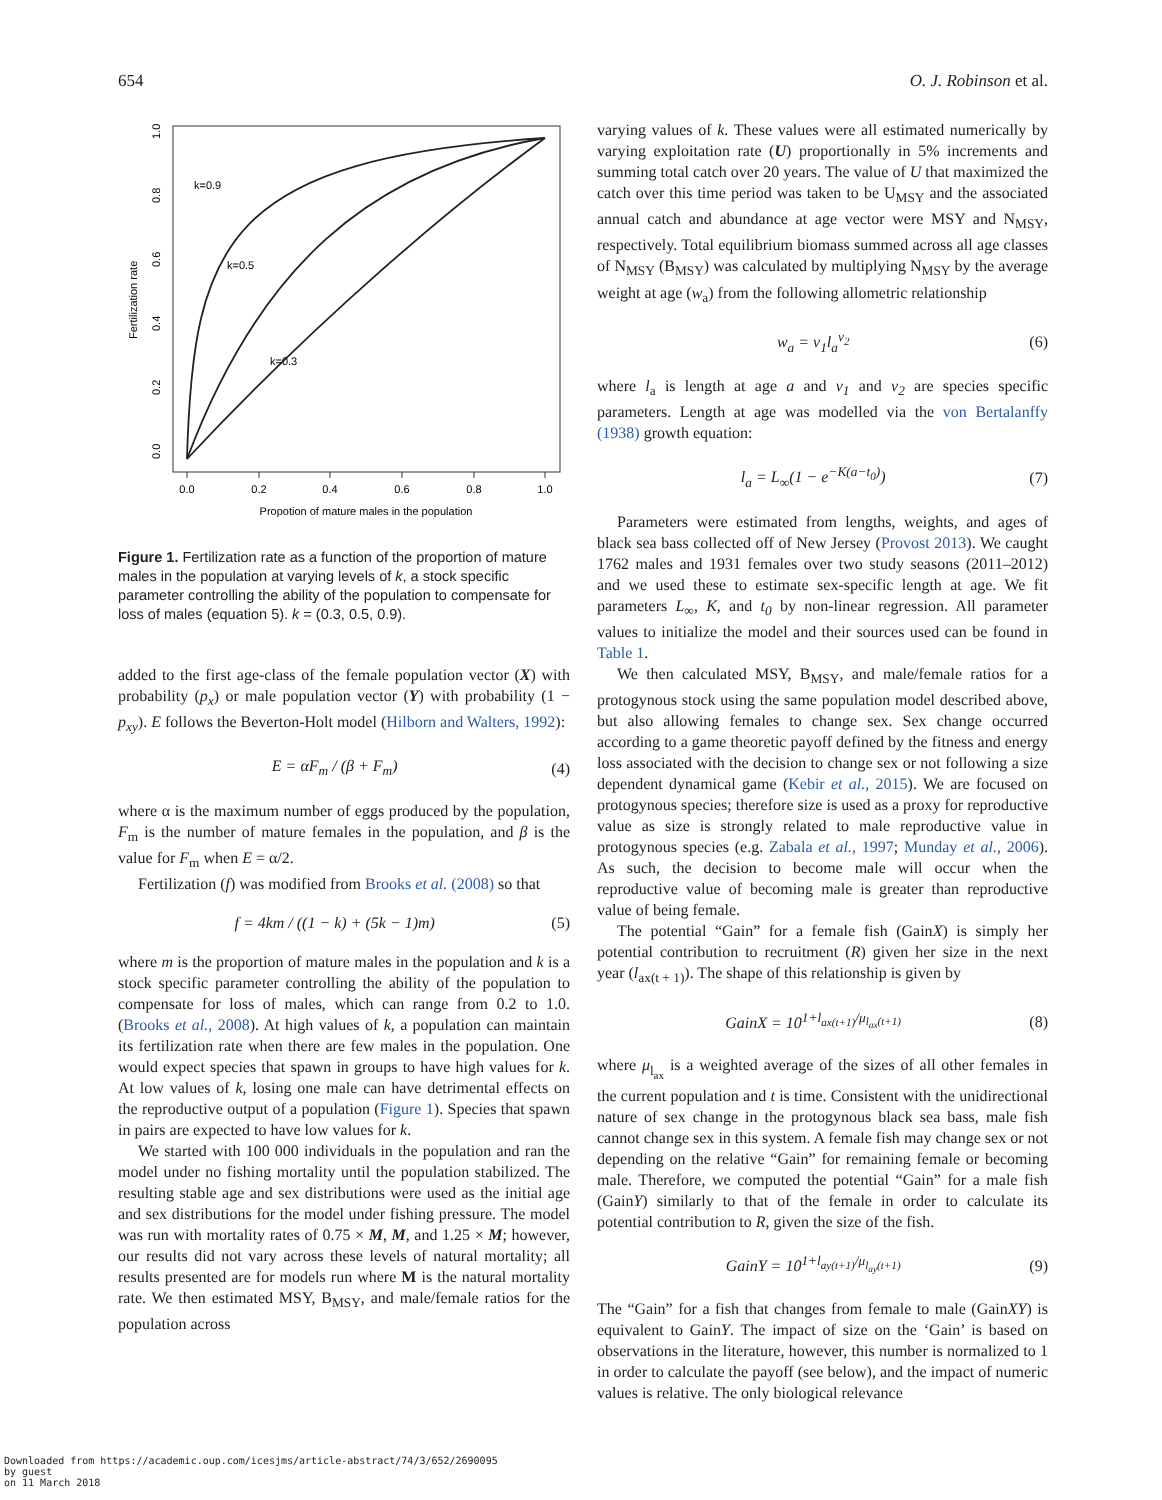654 O. J. Robinson et al.
0.0
0.2
0.4
0.6
0.8
1.0
Propotion of mature males in the population
0.0
0.2
0.4
0.6
0.8
1.0
Fertilization rate
k=0.9
k=0.5
k=0.3
Figure 1. Fertilization rate as a function of the proportion of mature males in the population at varying levels of k, a stock specific parameter controlling the ability of the population to compensate for loss of males (equation 5). k = (0.3, 0.5, 0.9).
added to the first age-class of the female population vector (X) with probability (p<sub>x</sub>) or male population vector (Y) with probability (1 − p<sub>xy</sub>). E follows the Beverton-Holt model (Hilborn and Walters, 1992):
E = αF<sub>m</sub> / (β + F<sub>m</sub>) (4)
where α is the maximum number of eggs produced by the population, F<sub>m</sub> is the number of mature females in the population, and β is the value for F<sub>m</sub> when E = α/2.
Fertilization (f) was modified from Brooks et al. (2008) so that
f = 4km / ((1 − k) + (5k − 1)m) (5)
where m is the proportion of mature males in the population and k is a stock specific parameter controlling the ability of the population to compensate for loss of males, which can range from 0.2 to 1.0. (Brooks et al., 2008). At high values of k, a population can maintain its fertilization rate when there are few males in the population. One would expect species that spawn in groups to have high values for k. At low values of k, losing one male can have detrimental effects on the reproductive output of a population (Figure 1). Species that spawn in pairs are expected to have low values for k.
We started with 100 000 individuals in the population and ran the model under no fishing mortality until the population stabilized. The resulting stable age and sex distributions were used as the initial age and sex distributions for the model under fishing pressure. The model was run with mortality rates of 0.75 × M, M, and 1.25 × M; however, our results did not vary across these levels of natural mortality; all results presented are for models run where M is the natural mortality rate. We then estimated MSY, B<sub>MSY</sub>, and male/female ratios for the population across
varying values of k. These values were all estimated numerically by varying exploitation rate (U) proportionally in 5% increments and summing total catch over 20 years. The value of U that maximized the catch over this time period was taken to be U<sub>MSY</sub> and the associated annual catch and abundance at age vector were MSY and N<sub>MSY</sub>, respectively. Total equilibrium biomass summed across all age classes of N<sub>MSY</sub> (B<sub>MSY</sub>) was calculated by multiplying N<sub>MSY</sub> by the average weight at age (w<sub>a</sub>) from the following allometric relationship
w<sub>a</sub> = ν<sub>1</sub>l<sub>a</sub><sup>ν<sub>2</sub></sup> (6)
where l<sub>a</sub> is length at age a and ν<sub>1</sub> and ν<sub>2</sub> are species specific parameters. Length at age was modelled via the von Bertalanffy (1938) growth equation:
l<sub>a</sub> = L<sub>∞</sub>(1 − e<sup>−K(a−t<sub>0</sub>)</sup>) (7)
Parameters were estimated from lengths, weights, and ages of black sea bass collected off of New Jersey (Provost 2013). We caught 1762 males and 1931 females over two study seasons (2011–2012) and we used these to estimate sex-specific length at age. We fit parameters L<sub>∞</sub>, K, and t<sub>0</sub> by non-linear regression. All parameter values to initialize the model and their sources used can be found in Table 1.
We then calculated MSY, B<sub>MSY</sub>, and male/female ratios for a protogynous stock using the same population model described above, but also allowing females to change sex. Sex change occurred according to a game theoretic payoff defined by the fitness and energy loss associated with the decision to change sex or not following a size dependent dynamical game (Kebir et al., 2015). We are focused on protogynous species; therefore size is used as a proxy for reproductive value as size is strongly related to male reproductive value in protogynous species (e.g. Zabala et al., 1997; Munday et al., 2006). As such, the decision to become male will occur when the reproductive value of becoming male is greater than reproductive value of being female.
The potential “Gain” for a female fish (GainX) is simply her potential contribution to recruitment (R) given her size in the next year (l<sub>ax(t + 1)</sub>). The shape of this relationship is given by
GainX = 10<sup>1+l<sub>ax(t+1)</sub>/μ<sub>l<sub>ax</sub>(t+1)</sub></sup> (8)
where μ<sub>l<sub>ax</sub></sub> is a weighted average of the sizes of all other females in the current population and t is time. Consistent with the unidirectional nature of sex change in the protogynous black sea bass, male fish cannot change sex in this system. A female fish may change sex or not depending on the relative “Gain” for remaining female or becoming male. Therefore, we computed the potential “Gain” for a male fish (GainY) similarly to that of the female in order to calculate its potential contribution to R, given the size of the fish.
GainY = 10<sup>1+l<sub>ay(t+1)</sub>/μ<sub>l<sub>ay</sub>(t+1)</sub></sup> (9)
The “Gain” for a fish that changes from female to male (GainXY) is equivalent to GainY. The impact of size on the ‘Gain’ is based on observations in the literature, however, this number is normalized to 1 in order to calculate the payoff (see below), and the impact of numeric values is relative. The only biological relevance
Downloaded from https://academic.oup.com/icesjms/article-abstract/74/3/652/2690095
by guest
on 11 March 2018